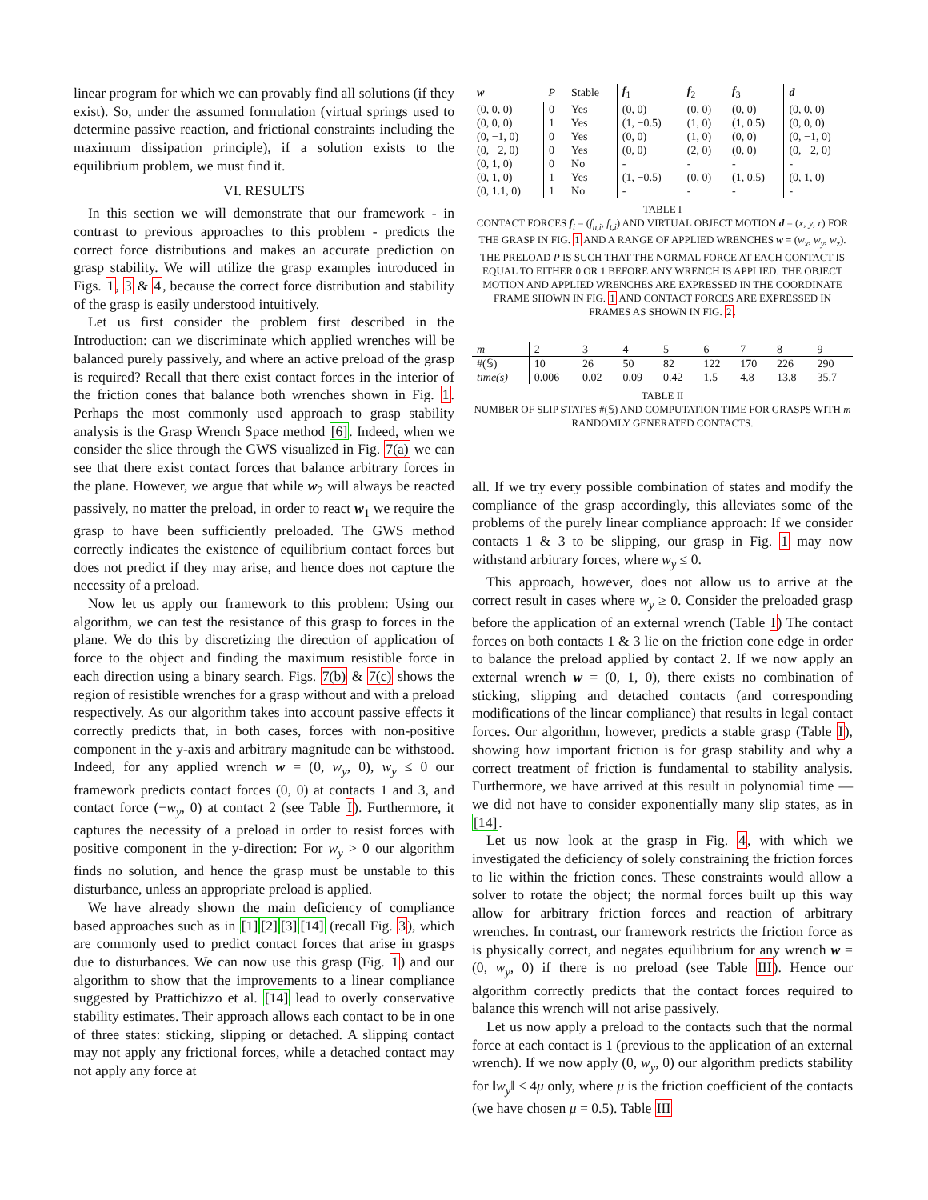linear program for which we can provably find all solutions (if they exist). So, under the assumed formulation (virtual springs used to determine passive reaction, and frictional constraints including the maximum dissipation principle), if a solution exists to the equilibrium problem, we must find it.
VI. RESULTS
In this section we will demonstrate that our framework - in contrast to previous approaches to this problem - predicts the correct force distributions and makes an accurate prediction on grasp stability. We will utilize the grasp examples introduced in Figs. 1, 3 & 4, because the correct force distribution and stability of the grasp is easily understood intuitively.
Let us first consider the problem first described in the Introduction: can we discriminate which applied wrenches will be balanced purely passively, and where an active preload of the grasp is required? Recall that there exist contact forces in the interior of the friction cones that balance both wrenches shown in Fig. 1. Perhaps the most commonly used approach to grasp stability analysis is the Grasp Wrench Space method [6]. Indeed, when we consider the slice through the GWS visualized in Fig. 7(a) we can see that there exist contact forces that balance arbitrary forces in the plane. However, we argue that while w<sub>2</sub> will always be reacted passively, no matter the preload, in order to react w<sub>1</sub> we require the grasp to have been sufficiently preloaded. The GWS method correctly indicates the existence of equilibrium contact forces but does not predict if they may arise, and hence does not capture the necessity of a preload.
Now let us apply our framework to this problem: Using our algorithm, we can test the resistance of this grasp to forces in the plane. We do this by discretizing the direction of application of force to the object and finding the maximum resistible force in each direction using a binary search. Figs. 7(b) & 7(c) shows the region of resistible wrenches for a grasp without and with a preload respectively. As our algorithm takes into account passive effects it correctly predicts that, in both cases, forces with non-positive component in the y-axis and arbitrary magnitude can be withstood. Indeed, for any applied wrench w = (0, w<sub>y</sub>, 0), w<sub>y</sub> ≤ 0 our framework predicts contact forces (0, 0) at contacts 1 and 3, and contact force (−w<sub>y</sub>, 0) at contact 2 (see Table I). Furthermore, it captures the necessity of a preload in order to resist forces with positive component in the y-direction: For w<sub>y</sub> > 0 our algorithm finds no solution, and hence the grasp must be unstable to this disturbance, unless an appropriate preload is applied.
We have already shown the main deficiency of compliance based approaches such as in [1][2][3][14] (recall Fig. 3), which are commonly used to predict contact forces that arise in grasps due to disturbances. We can now use this grasp (Fig. 1) and our algorithm to show that the improvements to a linear compliance suggested by Prattichizzo et al. [14] lead to overly conservative stability estimates. Their approach allows each contact to be in one of three states: sticking, slipping or detached. A slipping contact may not apply any frictional forces, while a detached contact may not apply any force at
| w | P | Stable | f<sub>1</sub> | f<sub>2</sub> | f<sub>3</sub> | d |
| --- | --- | --- | --- | --- | --- | --- |
| (0, 0, 0) | 0 | Yes | (0, 0) | (0, 0) | (0, 0) | (0, 0, 0) |
| (0, 0, 0) | 1 | Yes | (1, −0.5) | (1, 0) | (1, 0.5) | (0, 0, 0) |
| (0, −1, 0) | 0 | Yes | (0, 0) | (1, 0) | (0, 0) | (0, −1, 0) |
| (0, −2, 0) | 0 | Yes | (0, 0) | (2, 0) | (0, 0) | (0, −2, 0) |
| (0, 1, 0) | 0 | No | - | - | - | - |
| (0, 1, 0) | 1 | Yes | (1, −0.5) | (0, 0) | (1, 0.5) | (0, 1, 0) |
| (0, 1.1, 0) | 1 | No | - | - | - | - |
TABLE I
CONTACT FORCES f<sub>i</sub> = (f<sub>n,i</sub>, f<sub>t,i</sub>) AND VIRTUAL OBJECT MOTION d = (x, y, r) FOR THE GRASP IN FIG. 1 AND A RANGE OF APPLIED WRENCHES w = (w<sub>x</sub>, w<sub>y</sub>, w<sub>z</sub>). THE PRELOAD P IS SUCH THAT THE NORMAL FORCE AT EACH CONTACT IS EQUAL TO EITHER 0 OR 1 BEFORE ANY WRENCH IS APPLIED. THE OBJECT MOTION AND APPLIED WRENCHES ARE EXPRESSED IN THE COORDINATE FRAME SHOWN IN FIG. 1 AND CONTACT FORCES ARE EXPRESSED IN FRAMES AS SHOWN IN FIG. 2.
| m | 2 | 3 | 4 | 5 | 6 | 7 | 8 | 9 |
| #(𝕊) | 10 | 26 | 50 | 82 | 122 | 170 | 226 | 290 |
| time(s) | 0.006 | 0.02 | 0.09 | 0.42 | 1.5 | 4.8 | 13.8 | 35.7 |
TABLE II
NUMBER OF SLIP STATES #(𝕊) AND COMPUTATION TIME FOR GRASPS WITH m RANDOMLY GENERATED CONTACTS.
all. If we try every possible combination of states and modify the compliance of the grasp accordingly, this alleviates some of the problems of the purely linear compliance approach: If we consider contacts 1 & 3 to be slipping, our grasp in Fig. 1 may now withstand arbitrary forces, where w<sub>y</sub> ≤ 0.
This approach, however, does not allow us to arrive at the correct result in cases where w<sub>y</sub> ≥ 0. Consider the preloaded grasp before the application of an external wrench (Table I) The contact forces on both contacts 1 & 3 lie on the friction cone edge in order to balance the preload applied by contact 2. If we now apply an external wrench w = (0, 1, 0), there exists no combination of sticking, slipping and detached contacts (and corresponding modifications of the linear compliance) that results in legal contact forces. Our algorithm, however, predicts a stable grasp (Table I), showing how important friction is for grasp stability and why a correct treatment of friction is fundamental to stability analysis. Furthermore, we have arrived at this result in polynomial time — we did not have to consider exponentially many slip states, as in [14].
Let us now look at the grasp in Fig. 4, with which we investigated the deficiency of solely constraining the friction forces to lie within the friction cones. These constraints would allow a solver to rotate the object; the normal forces built up this way allow for arbitrary friction forces and reaction of arbitrary wrenches. In contrast, our framework restricts the friction force as is physically correct, and negates equilibrium for any wrench w = (0, w<sub>y</sub>, 0) if there is no preload (see Table III). Hence our algorithm correctly predicts that the contact forces required to balance this wrench will not arise passively.
Let us now apply a preload to the contacts such that the normal force at each contact is 1 (previous to the application of an external wrench). If we now apply (0, w<sub>y</sub>, 0) our algorithm predicts stability for ‖w<sub>y</sub>‖ ≤ 4μ only, where μ is the friction coefficient of the contacts (we have chosen μ = 0.5). Table III